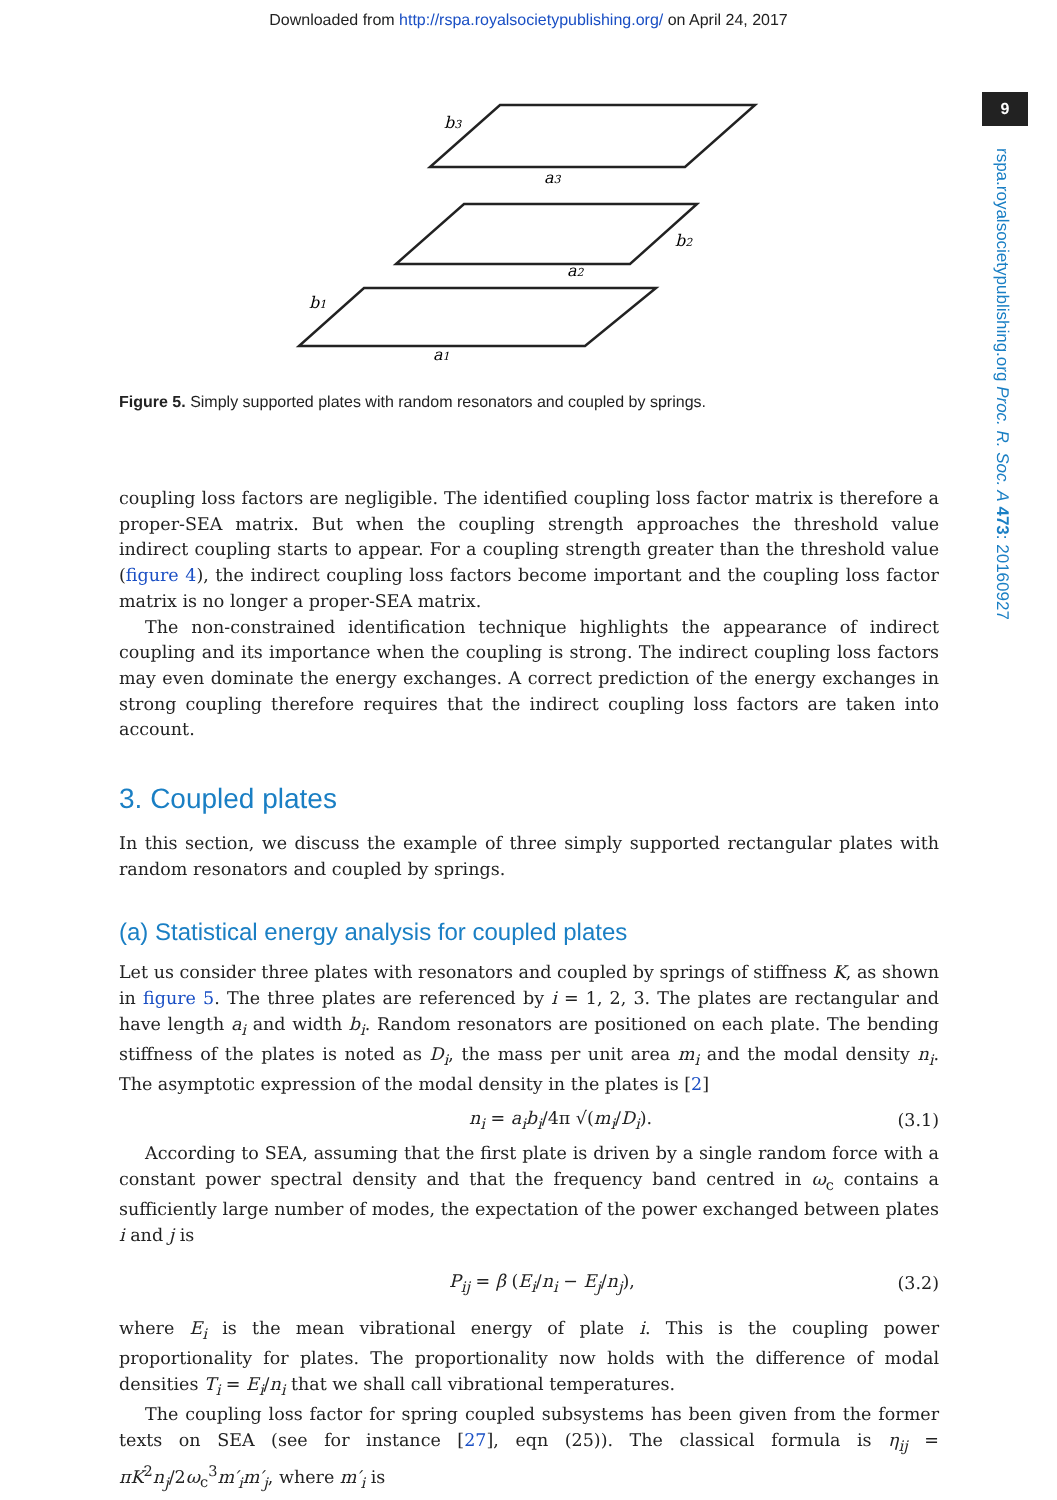Downloaded from http://rspa.royalsocietypublishing.org/ on April 24, 2017
9
rspa.royalsocietypublishing.org Proc. R. Soc. A 473: 20160927
b3
a3
b2
a2
b1
a1
Figure 5. Simply supported plates with random resonators and coupled by springs.
coupling loss factors are negligible. The identified coupling loss factor matrix is therefore a proper-SEA matrix. But when the coupling strength approaches the threshold value indirect coupling starts to appear. For a coupling strength greater than the threshold value (figure 4), the indirect coupling loss factors become important and the coupling loss factor matrix is no longer a proper-SEA matrix.
The non-constrained identification technique highlights the appearance of indirect coupling and its importance when the coupling is strong. The indirect coupling loss factors may even dominate the energy exchanges. A correct prediction of the energy exchanges in strong coupling therefore requires that the indirect coupling loss factors are taken into account.
3. Coupled plates
In this section, we discuss the example of three simply supported rectangular plates with random resonators and coupled by springs.
(a) Statistical energy analysis for coupled plates
Let us consider three plates with resonators and coupled by springs of stiffness K, as shown in figure 5. The three plates are referenced by i = 1, 2, 3. The plates are rectangular and have length a<sub>i</sub> and width b<sub>i</sub>. Random resonators are positioned on each plate. The bending stiffness of the plates is noted as D<sub>i</sub>, the mass per unit area m<sub>i</sub> and the modal density n<sub>i</sub>. The asymptotic expression of the modal density in the plates is [2]
n<sub>i</sub> = a<sub>i</sub>b<sub>i</sub>/4π √(m<sub>i</sub>/D<sub>i</sub>). (3.1)
According to SEA, assuming that the first plate is driven by a single random force with a constant power spectral density and that the frequency band centred in ω<sub>c</sub> contains a sufficiently large number of modes, the expectation of the power exchanged between plates i and j is
P<sub>ij</sub> = β (E<sub>i</sub>/n<sub>i</sub> − E<sub>j</sub>/n<sub>j</sub>), (3.2)
where E<sub>i</sub> is the mean vibrational energy of plate i. This is the coupling power proportionality for plates. The proportionality now holds with the difference of modal densities T<sub>i</sub> = E<sub>i</sub>/n<sub>i</sub> that we shall call vibrational temperatures.
The coupling loss factor for spring coupled subsystems has been given from the former texts on SEA (see for instance [27], eqn (25)). The classical formula is η<sub>ij</sub> = πK<sup>2</sup>n<sub>j</sub>/2ω<sub>c</sub><sup>3</sup>m′<sub>i</sub>m′<sub>j</sub>, where m′<sub>i</sub> is